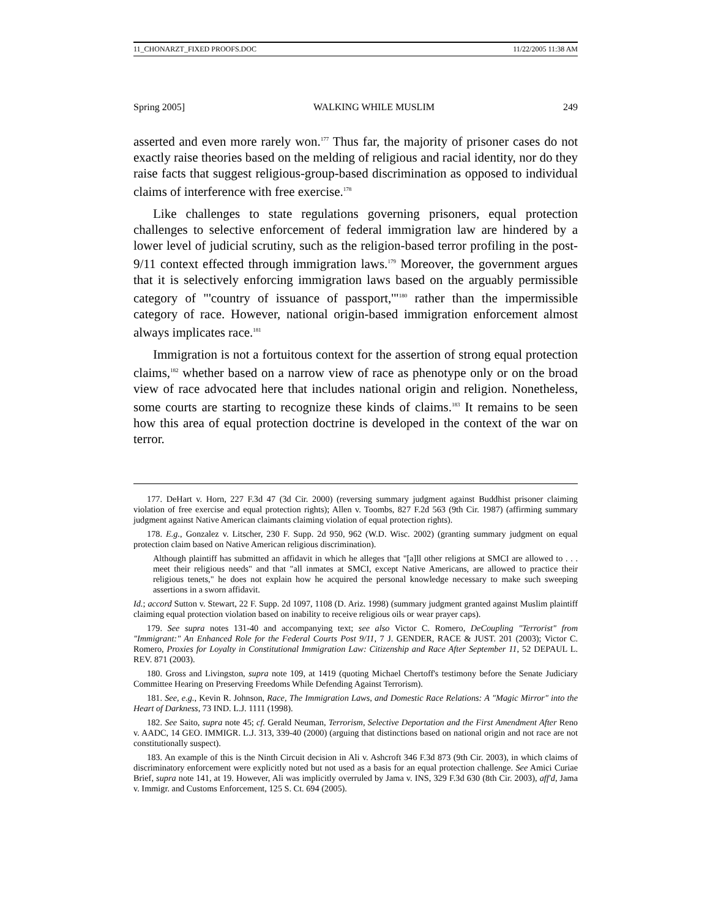11_CHONARZT_FIXED PROOFS.DOC 11/22/2005 11:38 AM
Spring 2005] WALKING WHILE MUSLIM 249
asserted and even more rarely won.<sup>177</sup> Thus far, the majority of prisoner cases do not exactly raise theories based on the melding of religious and racial identity, nor do they raise facts that suggest religious-group-based discrimination as opposed to individual claims of interference with free exercise.<sup>178</sup>
Like challenges to state regulations governing prisoners, equal protection challenges to selective enforcement of federal immigration law are hindered by a lower level of judicial scrutiny, such as the religion-based terror profiling in the post-9/11 context effected through immigration laws.<sup>179</sup> Moreover, the government argues that it is selectively enforcing immigration laws based on the arguably permissible category of "'country of issuance of passport,'"<sup>180</sup> rather than the impermissible category of race. However, national origin-based immigration enforcement almost always implicates race.<sup>181</sup>
Immigration is not a fortuitous context for the assertion of strong equal protection claims,<sup>182</sup> whether based on a narrow view of race as phenotype only or on the broad view of race advocated here that includes national origin and religion. Nonetheless, some courts are starting to recognize these kinds of claims.<sup>183</sup> It remains to be seen how this area of equal protection doctrine is developed in the context of the war on terror.
177. DeHart v. Horn, 227 F.3d 47 (3d Cir. 2000) (reversing summary judgment against Buddhist prisoner claiming violation of free exercise and equal protection rights); Allen v. Toombs, 827 F.2d 563 (9th Cir. 1987) (affirming summary judgment against Native American claimants claiming violation of equal protection rights).
178. E.g., Gonzalez v. Litscher, 230 F. Supp. 2d 950, 962 (W.D. Wisc. 2002) (granting summary judgment on equal protection claim based on Native American religious discrimination).
Although plaintiff has submitted an affidavit in which he alleges that "[a]ll other religions at SMCI are allowed to . . . meet their religious needs" and that "all inmates at SMCI, except Native Americans, are allowed to practice their religious tenets," he does not explain how he acquired the personal knowledge necessary to make such sweeping assertions in a sworn affidavit.
Id.; accord Sutton v. Stewart, 22 F. Supp. 2d 1097, 1108 (D. Ariz. 1998) (summary judgment granted against Muslim plaintiff claiming equal protection violation based on inability to receive religious oils or wear prayer caps).
179. See supra notes 131-40 and accompanying text; see also Victor C. Romero, DeCoupling "Terrorist" from "Immigrant:" An Enhanced Role for the Federal Courts Post 9/11, 7 J. GENDER, RACE & JUST. 201 (2003); Victor C. Romero, Proxies for Loyalty in Constitutional Immigration Law: Citizenship and Race After September 11, 52 DEPAUL L. REV. 871 (2003).
180. Gross and Livingston, supra note 109, at 1419 (quoting Michael Chertoff's testimony before the Senate Judiciary Committee Hearing on Preserving Freedoms While Defending Against Terrorism).
181. See, e.g., Kevin R. Johnson, Race, The Immigration Laws, and Domestic Race Relations: A "Magic Mirror" into the Heart of Darkness, 73 IND. L.J. 1111 (1998).
182. See Saito, supra note 45; cf. Gerald Neuman, Terrorism, Selective Deportation and the First Amendment After Reno v. AADC, 14 GEO. IMMIGR. L.J. 313, 339-40 (2000) (arguing that distinctions based on national origin and not race are not constitutionally suspect).
183. An example of this is the Ninth Circuit decision in Ali v. Ashcroft 346 F.3d 873 (9th Cir. 2003), in which claims of discriminatory enforcement were explicitly noted but not used as a basis for an equal protection challenge. See Amici Curiae Brief, supra note 141, at 19. However, Ali was implicitly overruled by Jama v. INS, 329 F.3d 630 (8th Cir. 2003), aff'd, Jama v. Immigr. and Customs Enforcement, 125 S. Ct. 694 (2005).